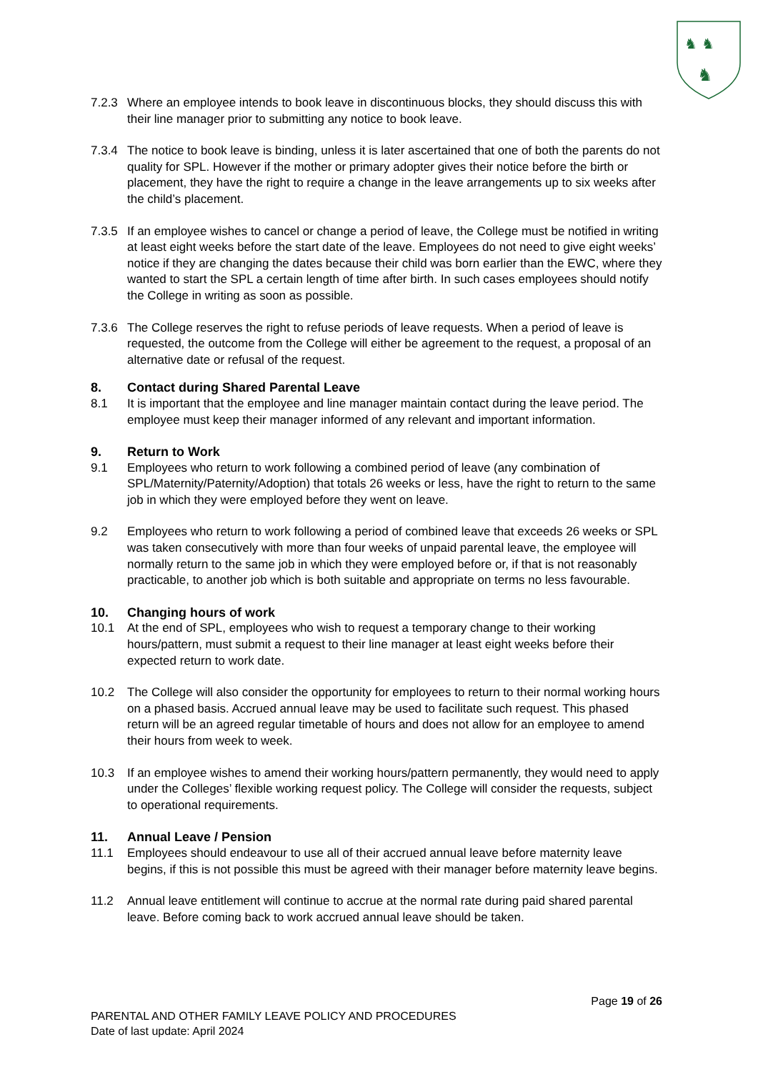♞ ♞
♞
7.2.3 Where an employee intends to book leave in discontinuous blocks, they should discuss this with their line manager prior to submitting any notice to book leave.
7.3.4 The notice to book leave is binding, unless it is later ascertained that one of both the parents do not quality for SPL. However if the mother or primary adopter gives their notice before the birth or placement, they have the right to require a change in the leave arrangements up to six weeks after the child’s placement.
7.3.5 If an employee wishes to cancel or change a period of leave, the College must be notified in writing at least eight weeks before the start date of the leave. Employees do not need to give eight weeks’ notice if they are changing the dates because their child was born earlier than the EWC, where they wanted to start the SPL a certain length of time after birth. In such cases employees should notify the College in writing as soon as possible.
7.3.6 The College reserves the right to refuse periods of leave requests. When a period of leave is requested, the outcome from the College will either be agreement to the request, a proposal of an alternative date or refusal of the request.
8. Contact during Shared Parental Leave
8.1 It is important that the employee and line manager maintain contact during the leave period. The employee must keep their manager informed of any relevant and important information.
9. Return to Work
9.1 Employees who return to work following a combined period of leave (any combination of SPL/Maternity/Paternity/Adoption) that totals 26 weeks or less, have the right to return to the same job in which they were employed before they went on leave.
9.2 Employees who return to work following a period of combined leave that exceeds 26 weeks or SPL was taken consecutively with more than four weeks of unpaid parental leave, the employee will normally return to the same job in which they were employed before or, if that is not reasonably practicable, to another job which is both suitable and appropriate on terms no less favourable.
10. Changing hours of work
10.1 At the end of SPL, employees who wish to request a temporary change to their working hours/pattern, must submit a request to their line manager at least eight weeks before their expected return to work date.
10.2 The College will also consider the opportunity for employees to return to their normal working hours on a phased basis. Accrued annual leave may be used to facilitate such request. This phased return will be an agreed regular timetable of hours and does not allow for an employee to amend their hours from week to week.
10.3 If an employee wishes to amend their working hours/pattern permanently, they would need to apply under the Colleges’ flexible working request policy. The College will consider the requests, subject to operational requirements.
11. Annual Leave / Pension
11.1 Employees should endeavour to use all of their accrued annual leave before maternity leave begins, if this is not possible this must be agreed with their manager before maternity leave begins.
11.2 Annual leave entitlement will continue to accrue at the normal rate during paid shared parental leave. Before coming back to work accrued annual leave should be taken.
Page 19 of 26
PARENTAL AND OTHER FAMILY LEAVE POLICY AND PROCEDURES
Date of last update: April 2024